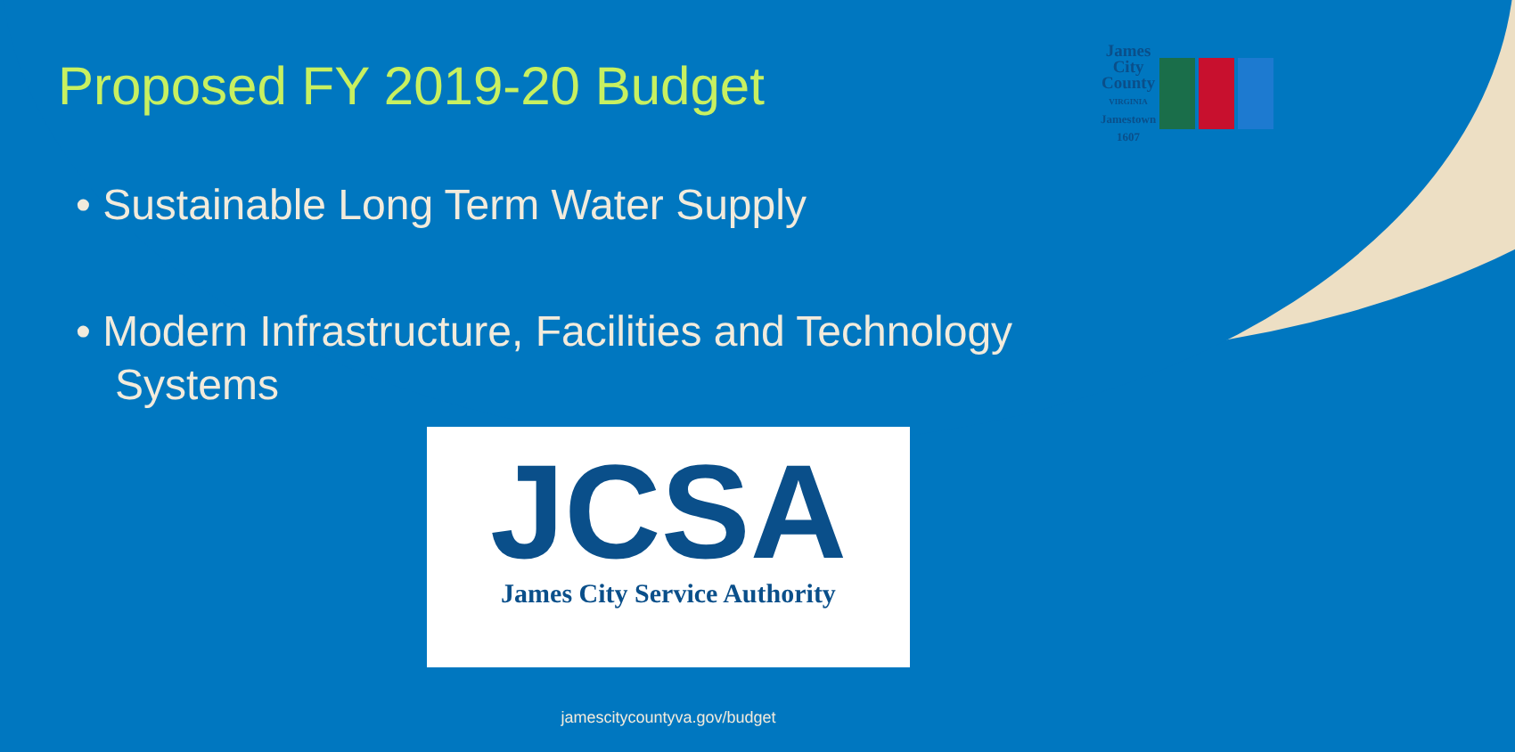Proposed FY 2019-20 Budget
James
City
County
VIRGINIA
Jamestown
1607
• Sustainable Long Term Water Supply
• Modern Infrastructure, Facilities and Technology Systems
JCSA
James City Service Authority
jamescitycountyva.gov/budget